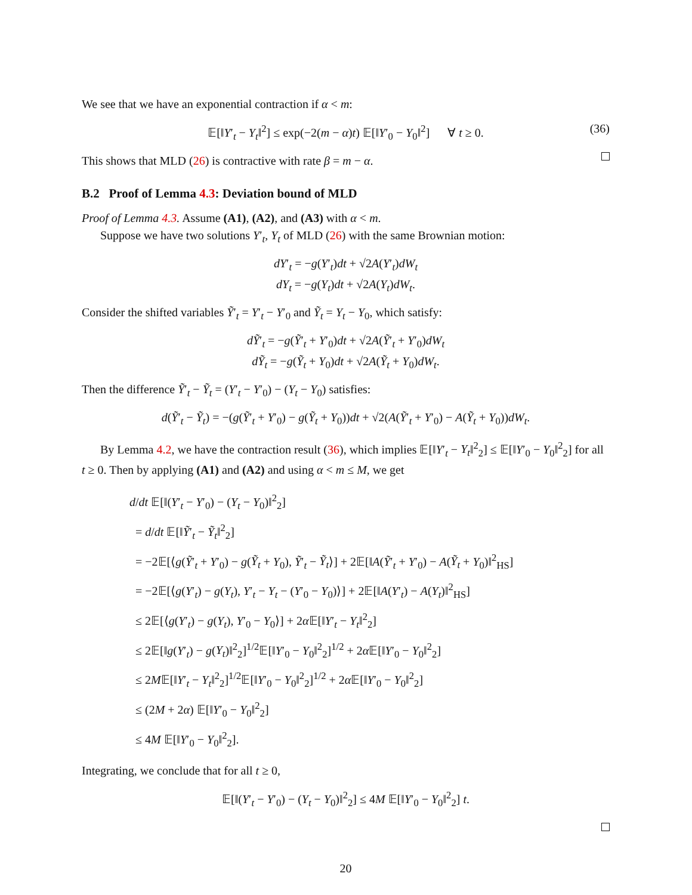We see that we have an exponential contraction if α < m:
𝔼[‖Y′<sub>t</sub> − Y<sub>t</sub>‖<sup>2</sup>] ≤ exp(−2(m − α)t) 𝔼[‖Y′<sub>0</sub> − Y<sub>0</sub>‖<sup>2</sup>] ∀ t ≥ 0. (36)
This shows that MLD (26) is contractive with rate β = m − α.
B.2 Proof of Lemma 4.3: Deviation bound of MLD
Proof of Lemma 4.3. Assume (A1), (A2), and (A3) with α < m.
Suppose we have two solutions Y′<sub>t</sub>, Y<sub>t</sub> of MLD (26) with the same Brownian motion:
dY′<sub>t</sub> = −g(Y′<sub>t</sub>)dt + √2A(Y′<sub>t</sub>)dW<sub>t</sub>
dY<sub>t</sub> = −g(Y<sub>t</sub>)dt + √2A(Y<sub>t</sub>)dW<sub>t</sub>.
Consider the shifted variables Ỹ′<sub>t</sub> = Y′<sub>t</sub> − Y′<sub>0</sub> and Ỹ<sub>t</sub> = Y<sub>t</sub> − Y<sub>0</sub>, which satisfy:
dỸ′<sub>t</sub> = −g(Ỹ′<sub>t</sub> + Y′<sub>0</sub>)dt + √2A(Ỹ′<sub>t</sub> + Y′<sub>0</sub>)dW<sub>t</sub>
dỸ<sub>t</sub> = −g(Ỹ<sub>t</sub> + Y<sub>0</sub>)dt + √2A(Ỹ<sub>t</sub> + Y<sub>0</sub>)dW<sub>t</sub>.
Then the difference Ỹ′<sub>t</sub> − Ỹ<sub>t</sub> = (Y′<sub>t</sub> − Y′<sub>0</sub>) − (Y<sub>t</sub> − Y<sub>0</sub>) satisfies:
d(Ỹ′<sub>t</sub> − Ỹ<sub>t</sub>) = −(g(Ỹ′<sub>t</sub> + Y′<sub>0</sub>) − g(Ỹ<sub>t</sub> + Y<sub>0</sub>))dt + √2(A(Ỹ′<sub>t</sub> + Y′<sub>0</sub>) − A(Ỹ<sub>t</sub> + Y<sub>0</sub>))dW<sub>t</sub>.
By Lemma 4.2, we have the contraction result (36), which implies 𝔼[‖Y′<sub>t</sub> − Y<sub>t</sub>‖<sup>2</sup><sub>2</sub>] ≤ 𝔼[‖Y′<sub>0</sub> − Y<sub>0</sub>‖<sup>2</sup><sub>2</sub>] for all t ≥ 0. Then by applying (A1) and (A2) and using α < m ≤ M, we get
d/dt 𝔼[‖(Y′<sub>t</sub> − Y′<sub>0</sub>) − (Y<sub>t</sub> − Y<sub>0</sub>)‖<sup>2</sup><sub>2</sub>]
= d/dt 𝔼[‖Ỹ′<sub>t</sub> − Ỹ<sub>t</sub>‖<sup>2</sup><sub>2</sub>]
= −2𝔼[⟨g(Ỹ′<sub>t</sub> + Y′<sub>0</sub>) − g(Ỹ<sub>t</sub> + Y<sub>0</sub>), Ỹ′<sub>t</sub> − Ỹ<sub>t</sub>⟩] + 2𝔼[‖A(Ỹ′<sub>t</sub> + Y′<sub>0</sub>) − A(Ỹ<sub>t</sub> + Y<sub>0</sub>)‖<sup>2</sup><sub>HS</sub>]
= −2𝔼[⟨g(Y′<sub>t</sub>) − g(Y<sub>t</sub>), Y′<sub>t</sub> − Y<sub>t</sub> − (Y′<sub>0</sub> − Y<sub>0</sub>)⟩] + 2𝔼[‖A(Y′<sub>t</sub>) − A(Y<sub>t</sub>)‖<sup>2</sup><sub>HS</sub>]
≤ 2𝔼[⟨g(Y′<sub>t</sub>) − g(Y<sub>t</sub>), Y′<sub>0</sub> − Y<sub>0</sub>⟩] + 2α 𝔼[‖Y′<sub>t</sub> − Y<sub>t</sub>‖<sup>2</sup><sub>2</sub>]
≤ 2𝔼[‖g(Y′<sub>t</sub>) − g(Y<sub>t</sub>)‖<sup>2</sup><sub>2</sub>]<sup>1/2</sup>𝔼[‖Y′<sub>0</sub> − Y<sub>0</sub>‖<sup>2</sup><sub>2</sub>]<sup>1/2</sup> + 2α 𝔼[‖Y′<sub>0</sub> − Y<sub>0</sub>‖<sup>2</sup><sub>2</sub>]
≤ 2M𝔼[‖Y′<sub>t</sub> − Y<sub>t</sub>‖<sup>2</sup><sub>2</sub>]<sup>1/2</sup>𝔼[‖Y′<sub>0</sub> − Y<sub>0</sub>‖<sup>2</sup><sub>2</sub>]<sup>1/2</sup> + 2α 𝔼[‖Y′<sub>0</sub> − Y<sub>0</sub>‖<sup>2</sup><sub>2</sub>]
≤ (2M + 2α) 𝔼[‖Y′<sub>0</sub> − Y<sub>0</sub>‖<sup>2</sup><sub>2</sub>]
≤ 4M 𝔼[‖Y′<sub>0</sub> − Y<sub>0</sub>‖<sup>2</sup><sub>2</sub>].
Integrating, we conclude that for all t ≥ 0,
𝔼[‖(Y′<sub>t</sub> − Y′<sub>0</sub>) − (Y<sub>t</sub> − Y<sub>0</sub>)‖<sup>2</sup><sub>2</sub>] ≤ 4M 𝔼[‖Y′<sub>0</sub> − Y<sub>0</sub>‖<sup>2</sup><sub>2</sub>] t.
20